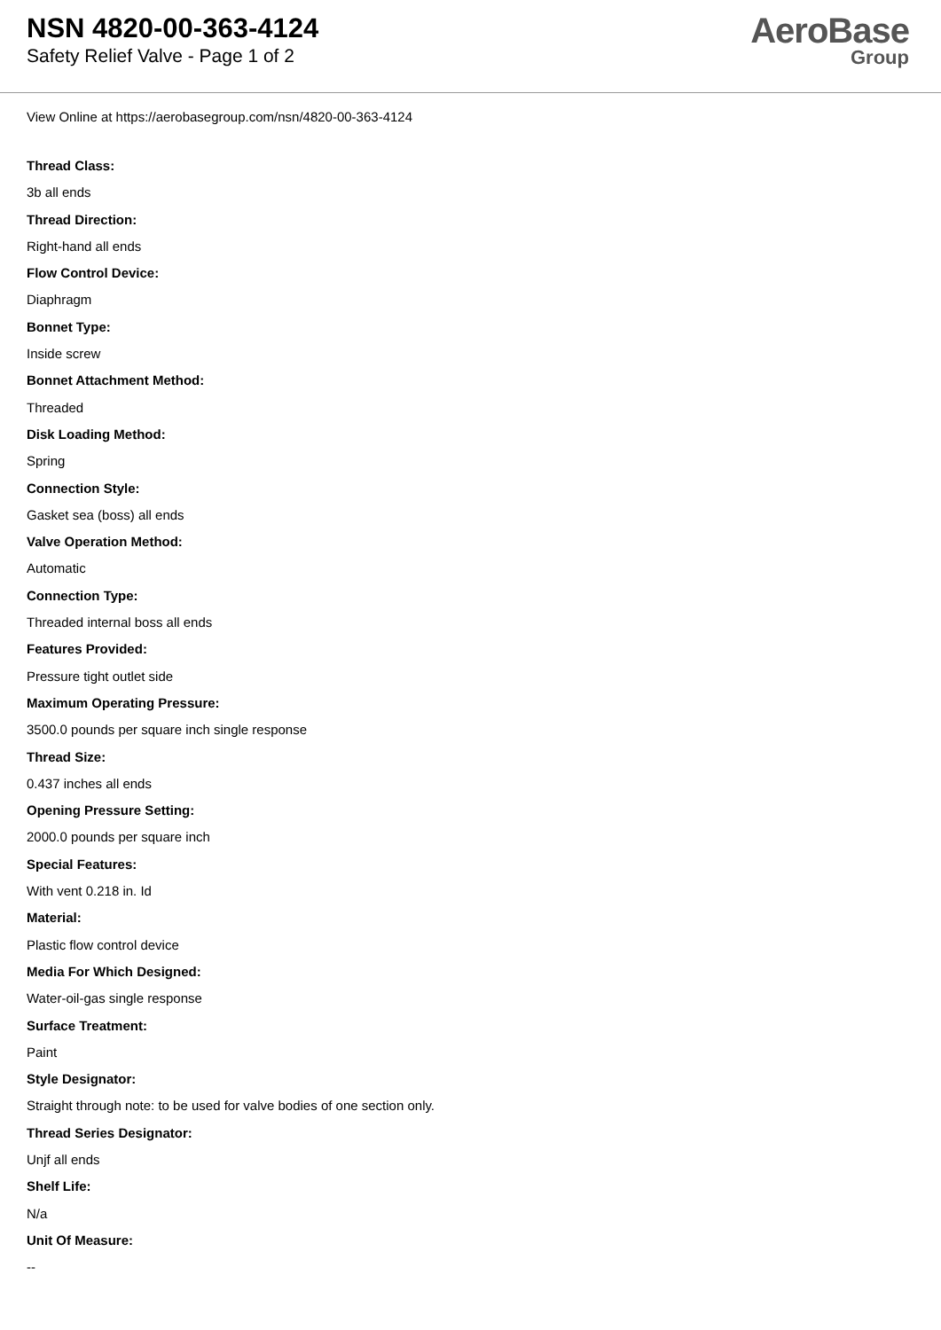NSN 4820-00-363-4124
Safety Relief Valve - Page 1 of 2
AeroBase
Group
View Online at https://aerobasegroup.com/nsn/4820-00-363-4124
Thread Class:
3b all ends
Thread Direction:
Right-hand all ends
Flow Control Device:
Diaphragm
Bonnet Type:
Inside screw
Bonnet Attachment Method:
Threaded
Disk Loading Method:
Spring
Connection Style:
Gasket sea (boss) all ends
Valve Operation Method:
Automatic
Connection Type:
Threaded internal boss all ends
Features Provided:
Pressure tight outlet side
Maximum Operating Pressure:
3500.0 pounds per square inch single response
Thread Size:
0.437 inches all ends
Opening Pressure Setting:
2000.0 pounds per square inch
Special Features:
With vent 0.218 in. Id
Material:
Plastic flow control device
Media For Which Designed:
Water-oil-gas single response
Surface Treatment:
Paint
Style Designator:
Straight through note: to be used for valve bodies of one section only.
Thread Series Designator:
Unjf all ends
Shelf Life:
N/a
Unit Of Measure:
--